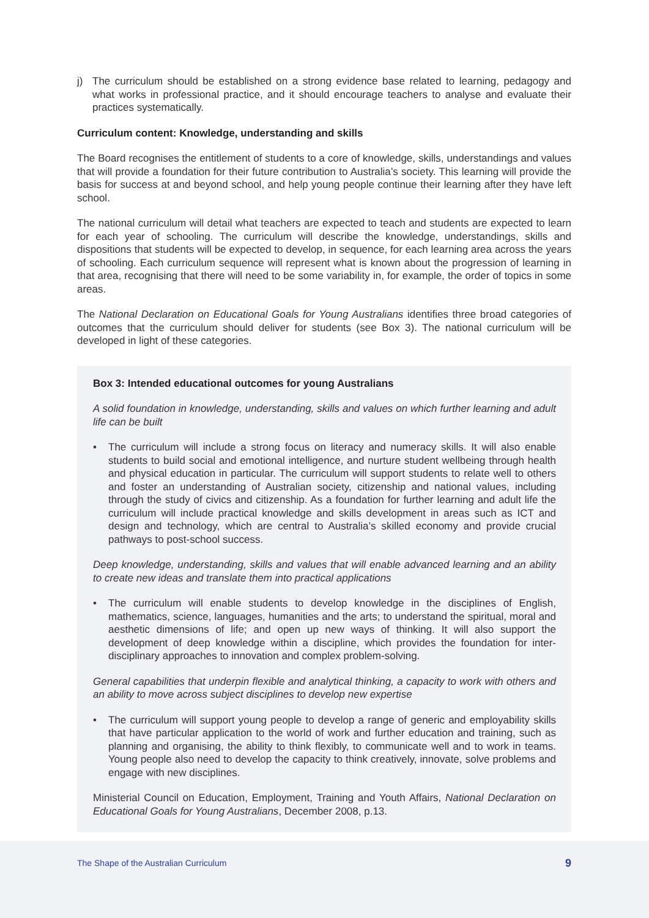j) The curriculum should be established on a strong evidence base related to learning, pedagogy and what works in professional practice, and it should encourage teachers to analyse and evaluate their practices systematically.
Curriculum content: Knowledge, understanding and skills
The Board recognises the entitlement of students to a core of knowledge, skills, understandings and values that will provide a foundation for their future contribution to Australia’s society. This learning will provide the basis for success at and beyond school, and help young people continue their learning after they have left school.
The national curriculum will detail what teachers are expected to teach and students are expected to learn for each year of schooling. The curriculum will describe the knowledge, understandings, skills and dispositions that students will be expected to develop, in sequence, for each learning area across the years of schooling. Each curriculum sequence will represent what is known about the progression of learning in that area, recognising that there will need to be some variability in, for example, the order of topics in some areas.
The National Declaration on Educational Goals for Young Australians identifies three broad categories of outcomes that the curriculum should deliver for students (see Box 3). The national curriculum will be developed in light of these categories.
Box 3: Intended educational outcomes for young Australians
A solid foundation in knowledge, understanding, skills and values on which further learning and adult life can be built
• The curriculum will include a strong focus on literacy and numeracy skills. It will also enable students to build social and emotional intelligence, and nurture student wellbeing through health and physical education in particular. The curriculum will support students to relate well to others and foster an understanding of Australian society, citizenship and national values, including through the study of civics and citizenship. As a foundation for further learning and adult life the curriculum will include practical knowledge and skills development in areas such as ICT and design and technology, which are central to Australia’s skilled economy and provide crucial pathways to post-school success.
Deep knowledge, understanding, skills and values that will enable advanced learning and an ability to create new ideas and translate them into practical applications
• The curriculum will enable students to develop knowledge in the disciplines of English, mathematics, science, languages, humanities and the arts; to understand the spiritual, moral and aesthetic dimensions of life; and open up new ways of thinking. It will also support the development of deep knowledge within a discipline, which provides the foundation for inter-disciplinary approaches to innovation and complex problem-solving.
General capabilities that underpin flexible and analytical thinking, a capacity to work with others and an ability to move across subject disciplines to develop new expertise
• The curriculum will support young people to develop a range of generic and employability skills that have particular application to the world of work and further education and training, such as planning and organising, the ability to think flexibly, to communicate well and to work in teams. Young people also need to develop the capacity to think creatively, innovate, solve problems and engage with new disciplines.
Ministerial Council on Education, Employment, Training and Youth Affairs, National Declaration on Educational Goals for Young Australians, December 2008, p.13.
The Shape of the Australian Curriculum 9